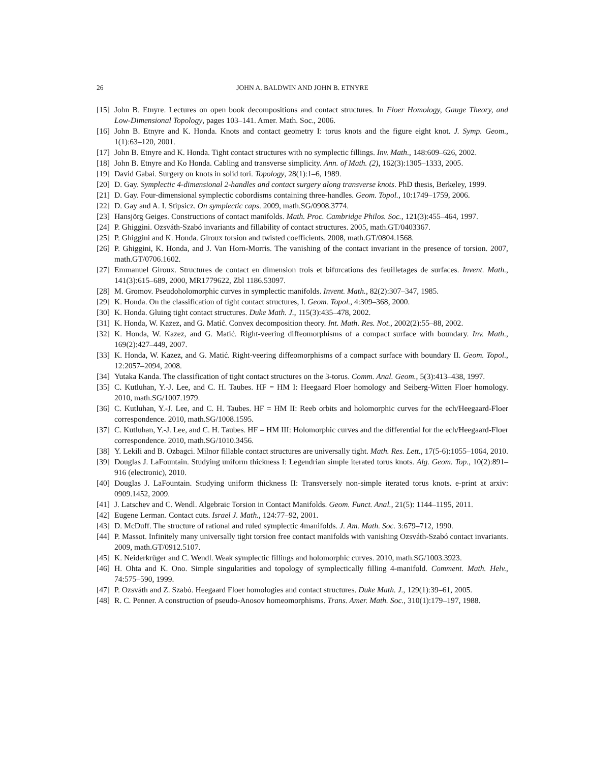26 JOHN A. BALDWIN AND JOHN B. ETNYRE
[15] John B. Etnyre. Lectures on open book decompositions and contact structures. In Floer Homology, Gauge Theory, and Low-Dimensional Topology, pages 103–141. Amer. Math. Soc., 2006.
[16] John B. Etnyre and K. Honda. Knots and contact geometry I: torus knots and the figure eight knot. J. Symp. Geom., 1(1):63–120, 2001.
[17] John B. Etnyre and K. Honda. Tight contact structures with no symplectic fillings. Inv. Math., 148:609–626, 2002.
[18] John B. Etnyre and Ko Honda. Cabling and transverse simplicity. Ann. of Math. (2), 162(3):1305–1333, 2005.
[19] David Gabai. Surgery on knots in solid tori. Topology, 28(1):1–6, 1989.
[20] D. Gay. Symplectic 4-dimensional 2-handles and contact surgery along transverse knots. PhD thesis, Berkeley, 1999.
[21] D. Gay. Four-dimensional symplectic cobordisms containing three-handles. Geom. Topol., 10:1749–1759, 2006.
[22] D. Gay and A. I. Stipsicz. On symplectic caps. 2009, math.SG/0908.3774.
[23] Hansjörg Geiges. Constructions of contact manifolds. Math. Proc. Cambridge Philos. Soc., 121(3):455–464, 1997.
[24] P. Ghiggini. Ozsváth-Szabó invariants and fillability of contact structures. 2005, math.GT/0403367.
[25] P. Ghiggini and K. Honda. Giroux torsion and twisted coefficients. 2008, math.GT/0804.1568.
[26] P. Ghiggini, K. Honda, and J. Van Horn-Morris. The vanishing of the contact invariant in the presence of torsion. 2007, math.GT/0706.1602.
[27] Emmanuel Giroux. Structures de contact en dimension trois et bifurcations des feuilletages de surfaces. Invent. Math., 141(3):615–689, 2000, MR1779622, Zbl 1186.53097.
[28] M. Gromov. Pseudoholomorphic curves in symplectic manifolds. Invent. Math., 82(2):307–347, 1985.
[29] K. Honda. On the classification of tight contact structures, I. Geom. Topol., 4:309–368, 2000.
[30] K. Honda. Gluing tight contact structures. Duke Math. J., 115(3):435–478, 2002.
[31] K. Honda, W. Kazez, and G. Matić. Convex decomposition theory. Int. Math. Res. Not., 2002(2):55–88, 2002.
[32] K. Honda, W. Kazez, and G. Matić. Right-veering diffeomorphisms of a compact surface with boundary. Inv. Math., 169(2):427–449, 2007.
[33] K. Honda, W. Kazez, and G. Matić. Right-veering diffeomorphisms of a compact surface with boundary II. Geom. Topol., 12:2057–2094, 2008.
[34] Yutaka Kanda. The classification of tight contact structures on the 3-torus. Comm. Anal. Geom., 5(3):413–438, 1997.
[35] C. Kutluhan, Y.-J. Lee, and C. H. Taubes. HF = HM I: Heegaard Floer homology and Seiberg-Witten Floer homology. 2010, math.SG/1007.1979.
[36] C. Kutluhan, Y.-J. Lee, and C. H. Taubes. HF = HM II: Reeb orbits and holomorphic curves for the ech/Heegaard-Floer correspondence. 2010, math.SG/1008.1595.
[37] C. Kutluhan, Y.-J. Lee, and C. H. Taubes. HF = HM III: Holomorphic curves and the differential for the ech/Heegaard-Floer correspondence. 2010, math.SG/1010.3456.
[38] Y. Lekili and B. Ozbagci. Milnor fillable contact structures are universally tight. Math. Res. Lett., 17(5-6):1055–1064, 2010.
[39] Douglas J. LaFountain. Studying uniform thickness I: Legendrian simple iterated torus knots. Alg. Geom. Top., 10(2):891–916 (electronic), 2010.
[40] Douglas J. LaFountain. Studying uniform thickness II: Transversely non-simple iterated torus knots. e-print at arxiv: 0909.1452, 2009.
[41] J. Latschev and C. Wendl. Algebraic Torsion in Contact Manifolds. Geom. Funct. Anal., 21(5): 1144–1195, 2011.
[42] Eugene Lerman. Contact cuts. Israel J. Math., 124:77–92, 2001.
[43] D. McDuff. The structure of rational and ruled symplectic 4manifolds. J. Am. Math. Soc. 3:679–712, 1990.
[44] P. Massot. Infinitely many universally tight torsion free contact manifolds with vanishing Ozsváth-Szabó contact invariants. 2009, math.GT/0912.5107.
[45] K. Neiderkrüger and C. Wendl. Weak symplectic fillings and holomorphic curves. 2010, math.SG/1003.3923.
[46] H. Ohta and K. Ono. Simple singularities and topology of symplectically filling 4-manifold. Comment. Math. Helv., 74:575–590, 1999.
[47] P. Ozsváth and Z. Szabó. Heegaard Floer homologies and contact structures. Duke Math. J., 129(1):39–61, 2005.
[48] R. C. Penner. A construction of pseudo-Anosov homeomorphisms. Trans. Amer. Math. Soc., 310(1):179–197, 1988.